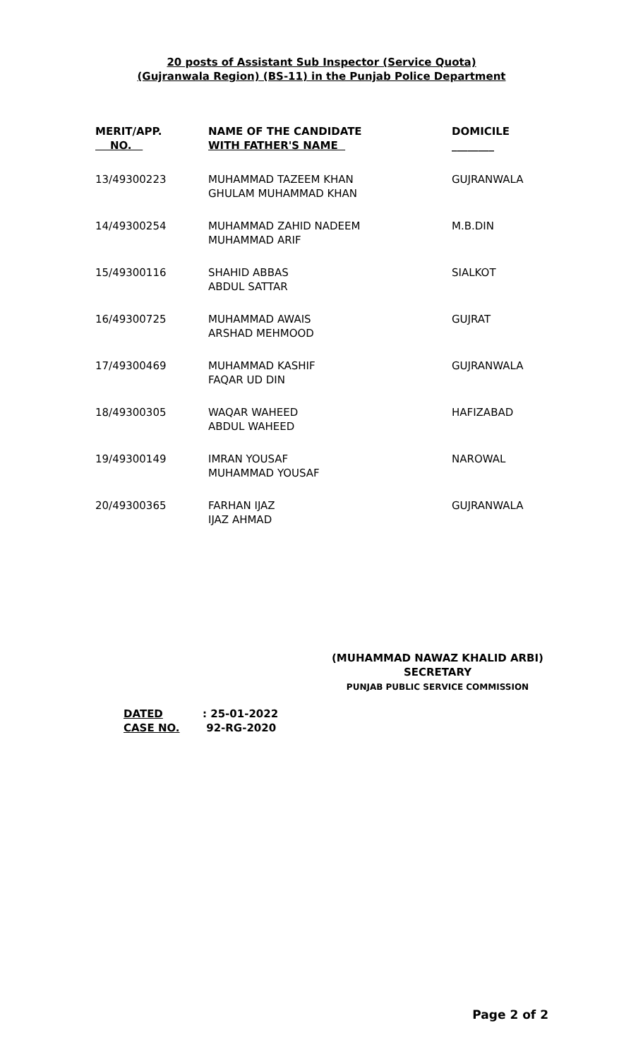20 posts of Assistant Sub Inspector (Service Quota)
(Gujranwala Region) (BS-11) in the Punjab Police Department
| MERIT/APP. NO. | NAME OF THE CANDIDATE WITH FATHER'S NAME | DOMICILE ________ |
| --- | --- | --- |
| 13/49300223 | MUHAMMAD TAZEEM KHAN GHULAM MUHAMMAD KHAN | GUJRANWALA |
| 14/49300254 | MUHAMMAD ZAHID NADEEM MUHAMMAD ARIF | M.B.DIN |
| 15/49300116 | SHAHID ABBAS ABDUL SATTAR | SIALKOT |
| 16/49300725 | MUHAMMAD AWAIS ARSHAD MEHMOOD | GUJRAT |
| 17/49300469 | MUHAMMAD KASHIF FAQAR UD DIN | GUJRANWALA |
| 18/49300305 | WAQAR WAHEED ABDUL WAHEED | HAFIZABAD |
| 19/49300149 | IMRAN YOUSAF MUHAMMAD YOUSAF | NAROWAL |
| 20/49300365 | FARHAN IJAZ IJAZ AHMAD | GUJRANWALA |
(MUHAMMAD NAWAZ KHALID ARBI)
SECRETARY
PUNJAB PUBLIC SERVICE COMMISSION
DATED: 25-01-2022
CASE NO. 92-RG-2020
Page 2 of 2